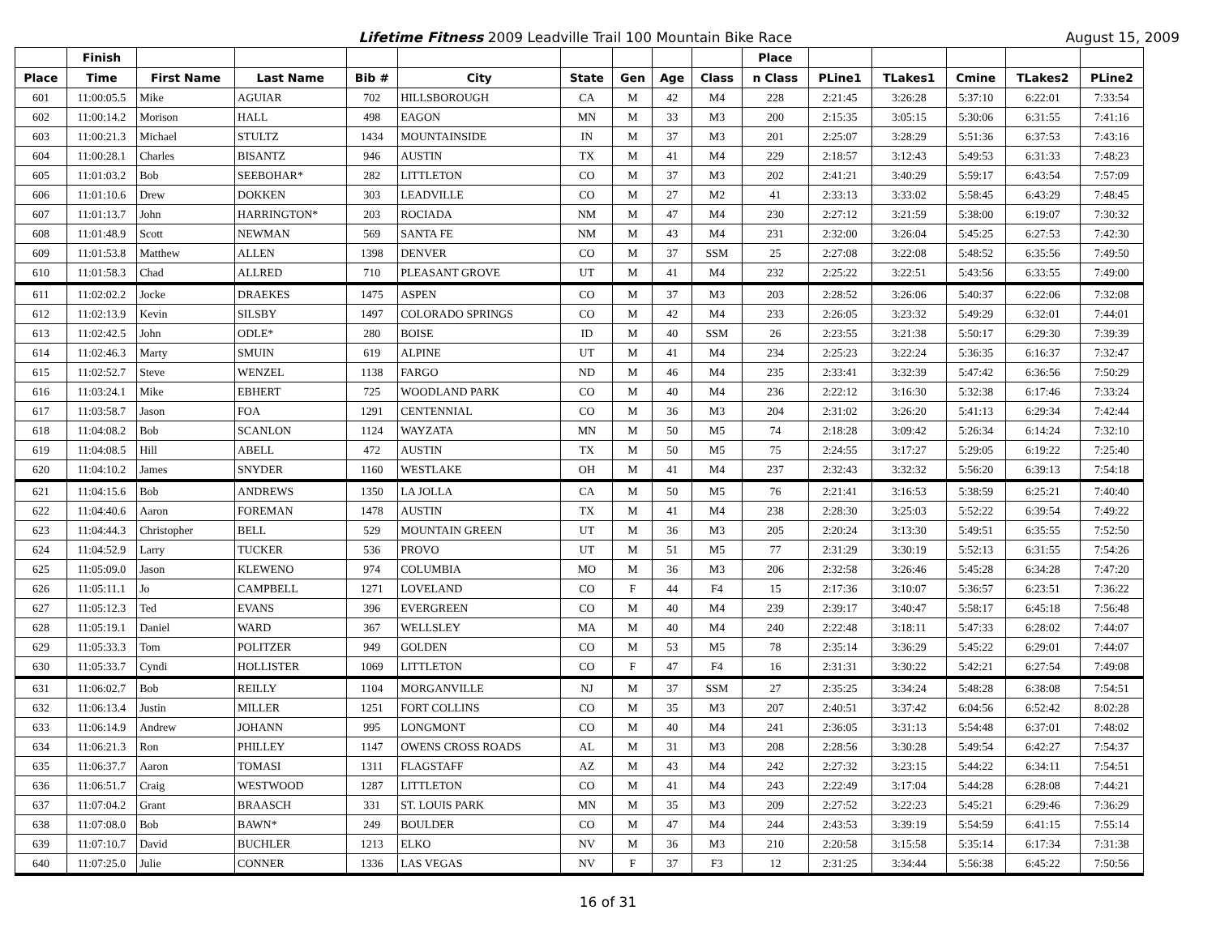Lifetime Fitness 2009 Leadville Trail 100 Mountain Bike Race
August 15, 2009
| | Finish | | | | | | | | | Place | | | | | |
| --- | --- | --- | --- | --- | --- | --- | --- | --- | --- | --- | --- | --- | --- | --- | --- |
| Place | Time | First Name | Last Name | Bib # | City | State | Gen | Age | Class | n Class | PLine1 | TLakes1 | Cmine | TLakes2 | PLine2 |
| 601 | 11:00:05.5 | Mike | AGUIAR | 702 | HILLSBOROUGH | CA | M | 42 | M4 | 228 | 2:21:45 | 3:26:28 | 5:37:10 | 6:22:01 | 7:33:54 |
| 602 | 11:00:14.2 | Morison | HALL | 498 | EAGON | MN | M | 33 | M3 | 200 | 2:15:35 | 3:05:15 | 5:30:06 | 6:31:55 | 7:41:16 |
| 603 | 11:00:21.3 | Michael | STULTZ | 1434 | MOUNTAINSIDE | IN | M | 37 | M3 | 201 | 2:25:07 | 3:28:29 | 5:51:36 | 6:37:53 | 7:43:16 |
| 604 | 11:00:28.1 | Charles | BISANTZ | 946 | AUSTIN | TX | M | 41 | M4 | 229 | 2:18:57 | 3:12:43 | 5:49:53 | 6:31:33 | 7:48:23 |
| 605 | 11:01:03.2 | Bob | SEEBOHAR* | 282 | LITTLETON | CO | M | 37 | M3 | 202 | 2:41:21 | 3:40:29 | 5:59:17 | 6:43:54 | 7:57:09 |
| 606 | 11:01:10.6 | Drew | DOKKEN | 303 | LEADVILLE | CO | M | 27 | M2 | 41 | 2:33:13 | 3:33:02 | 5:58:45 | 6:43:29 | 7:48:45 |
| 607 | 11:01:13.7 | John | HARRINGTON* | 203 | ROCIADA | NM | M | 47 | M4 | 230 | 2:27:12 | 3:21:59 | 5:38:00 | 6:19:07 | 7:30:32 |
| 608 | 11:01:48.9 | Scott | NEWMAN | 569 | SANTA FE | NM | M | 43 | M4 | 231 | 2:32:00 | 3:26:04 | 5:45:25 | 6:27:53 | 7:42:30 |
| 609 | 11:01:53.8 | Matthew | ALLEN | 1398 | DENVER | CO | M | 37 | SSM | 25 | 2:27:08 | 3:22:08 | 5:48:52 | 6:35:56 | 7:49:50 |
| 610 | 11:01:58.3 | Chad | ALLRED | 710 | PLEASANT GROVE | UT | M | 41 | M4 | 232 | 2:25:22 | 3:22:51 | 5:43:56 | 6:33:55 | 7:49:00 |
| 611 | 11:02:02.2 | Jocke | DRAEKES | 1475 | ASPEN | CO | M | 37 | M3 | 203 | 2:28:52 | 3:26:06 | 5:40:37 | 6:22:06 | 7:32:08 |
| 612 | 11:02:13.9 | Kevin | SILSBY | 1497 | COLORADO SPRINGS | CO | M | 42 | M4 | 233 | 2:26:05 | 3:23:32 | 5:49:29 | 6:32:01 | 7:44:01 |
| 613 | 11:02:42.5 | John | ODLE* | 280 | BOISE | ID | M | 40 | SSM | 26 | 2:23:55 | 3:21:38 | 5:50:17 | 6:29:30 | 7:39:39 |
| 614 | 11:02:46.3 | Marty | SMUIN | 619 | ALPINE | UT | M | 41 | M4 | 234 | 2:25:23 | 3:22:24 | 5:36:35 | 6:16:37 | 7:32:47 |
| 615 | 11:02:52.7 | Steve | WENZEL | 1138 | FARGO | ND | M | 46 | M4 | 235 | 2:33:41 | 3:32:39 | 5:47:42 | 6:36:56 | 7:50:29 |
| 616 | 11:03:24.1 | Mike | EBHERT | 725 | WOODLAND PARK | CO | M | 40 | M4 | 236 | 2:22:12 | 3:16:30 | 5:32:38 | 6:17:46 | 7:33:24 |
| 617 | 11:03:58.7 | Jason | FOA | 1291 | CENTENNIAL | CO | M | 36 | M3 | 204 | 2:31:02 | 3:26:20 | 5:41:13 | 6:29:34 | 7:42:44 |
| 618 | 11:04:08.2 | Bob | SCANLON | 1124 | WAYZATA | MN | M | 50 | M5 | 74 | 2:18:28 | 3:09:42 | 5:26:34 | 6:14:24 | 7:32:10 |
| 619 | 11:04:08.5 | Hill | ABELL | 472 | AUSTIN | TX | M | 50 | M5 | 75 | 2:24:55 | 3:17:27 | 5:29:05 | 6:19:22 | 7:25:40 |
| 620 | 11:04:10.2 | James | SNYDER | 1160 | WESTLAKE | OH | M | 41 | M4 | 237 | 2:32:43 | 3:32:32 | 5:56:20 | 6:39:13 | 7:54:18 |
| 621 | 11:04:15.6 | Bob | ANDREWS | 1350 | LA JOLLA | CA | M | 50 | M5 | 76 | 2:21:41 | 3:16:53 | 5:38:59 | 6:25:21 | 7:40:40 |
| 622 | 11:04:40.6 | Aaron | FOREMAN | 1478 | AUSTIN | TX | M | 41 | M4 | 238 | 2:28:30 | 3:25:03 | 5:52:22 | 6:39:54 | 7:49:22 |
| 623 | 11:04:44.3 | Christopher | BELL | 529 | MOUNTAIN GREEN | UT | M | 36 | M3 | 205 | 2:20:24 | 3:13:30 | 5:49:51 | 6:35:55 | 7:52:50 |
| 624 | 11:04:52.9 | Larry | TUCKER | 536 | PROVO | UT | M | 51 | M5 | 77 | 2:31:29 | 3:30:19 | 5:52:13 | 6:31:55 | 7:54:26 |
| 625 | 11:05:09.0 | Jason | KLEWENO | 974 | COLUMBIA | MO | M | 36 | M3 | 206 | 2:32:58 | 3:26:46 | 5:45:28 | 6:34:28 | 7:47:20 |
| 626 | 11:05:11.1 | Jo | CAMPBELL | 1271 | LOVELAND | CO | F | 44 | F4 | 15 | 2:17:36 | 3:10:07 | 5:36:57 | 6:23:51 | 7:36:22 |
| 627 | 11:05:12.3 | Ted | EVANS | 396 | EVERGREEN | CO | M | 40 | M4 | 239 | 2:39:17 | 3:40:47 | 5:58:17 | 6:45:18 | 7:56:48 |
| 628 | 11:05:19.1 | Daniel | WARD | 367 | WELLSLEY | MA | M | 40 | M4 | 240 | 2:22:48 | 3:18:11 | 5:47:33 | 6:28:02 | 7:44:07 |
| 629 | 11:05:33.3 | Tom | POLITZER | 949 | GOLDEN | CO | M | 53 | M5 | 78 | 2:35:14 | 3:36:29 | 5:45:22 | 6:29:01 | 7:44:07 |
| 630 | 11:05:33.7 | Cyndi | HOLLISTER | 1069 | LITTLETON | CO | F | 47 | F4 | 16 | 2:31:31 | 3:30:22 | 5:42:21 | 6:27:54 | 7:49:08 |
| 631 | 11:06:02.7 | Bob | REILLY | 1104 | MORGANVILLE | NJ | M | 37 | SSM | 27 | 2:35:25 | 3:34:24 | 5:48:28 | 6:38:08 | 7:54:51 |
| 632 | 11:06:13.4 | Justin | MILLER | 1251 | FORT COLLINS | CO | M | 35 | M3 | 207 | 2:40:51 | 3:37:42 | 6:04:56 | 6:52:42 | 8:02:28 |
| 633 | 11:06:14.9 | Andrew | JOHANN | 995 | LONGMONT | CO | M | 40 | M4 | 241 | 2:36:05 | 3:31:13 | 5:54:48 | 6:37:01 | 7:48:02 |
| 634 | 11:06:21.3 | Ron | PHILLEY | 1147 | OWENS CROSS ROADS | AL | M | 31 | M3 | 208 | 2:28:56 | 3:30:28 | 5:49:54 | 6:42:27 | 7:54:37 |
| 635 | 11:06:37.7 | Aaron | TOMASI | 1311 | FLAGSTAFF | AZ | M | 43 | M4 | 242 | 2:27:32 | 3:23:15 | 5:44:22 | 6:34:11 | 7:54:51 |
| 636 | 11:06:51.7 | Craig | WESTWOOD | 1287 | LITTLETON | CO | M | 41 | M4 | 243 | 2:22:49 | 3:17:04 | 5:44:28 | 6:28:08 | 7:44:21 |
| 637 | 11:07:04.2 | Grant | BRAASCH | 331 | ST. LOUIS PARK | MN | M | 35 | M3 | 209 | 2:27:52 | 3:22:23 | 5:45:21 | 6:29:46 | 7:36:29 |
| 638 | 11:07:08.0 | Bob | BAWN* | 249 | BOULDER | CO | M | 47 | M4 | 244 | 2:43:53 | 3:39:19 | 5:54:59 | 6:41:15 | 7:55:14 |
| 639 | 11:07:10.7 | David | BUCHLER | 1213 | ELKO | NV | M | 36 | M3 | 210 | 2:20:58 | 3:15:58 | 5:35:14 | 6:17:34 | 7:31:38 |
| 640 | 11:07:25.0 | Julie | CONNER | 1336 | LAS VEGAS | NV | F | 37 | F3 | 12 | 2:31:25 | 3:34:44 | 5:56:38 | 6:45:22 | 7:50:56 |
16 of 31